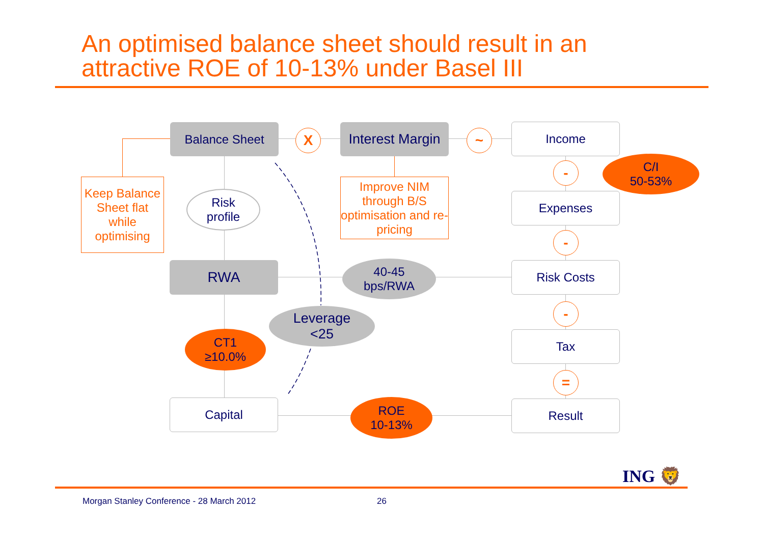An optimised balance sheet should result in an
attractive ROE of 10-13% under Basel III
Balance Sheet X
Interest Margin
~ Income
-
C/I
50-53%
Keep Balance Sheet flat while optimising
Risk
profile
Improve NIM through B/S optimisation and re-pricing
Expenses
-
RWA
40-45
bps/RWA
Risk Costs
-
Leverage
<25
CT1
≥10.0%
Tax
=
Capital
ROE
10-13%
Result
ING 🦁
Morgan Stanley Conference - 28 March 2012
26